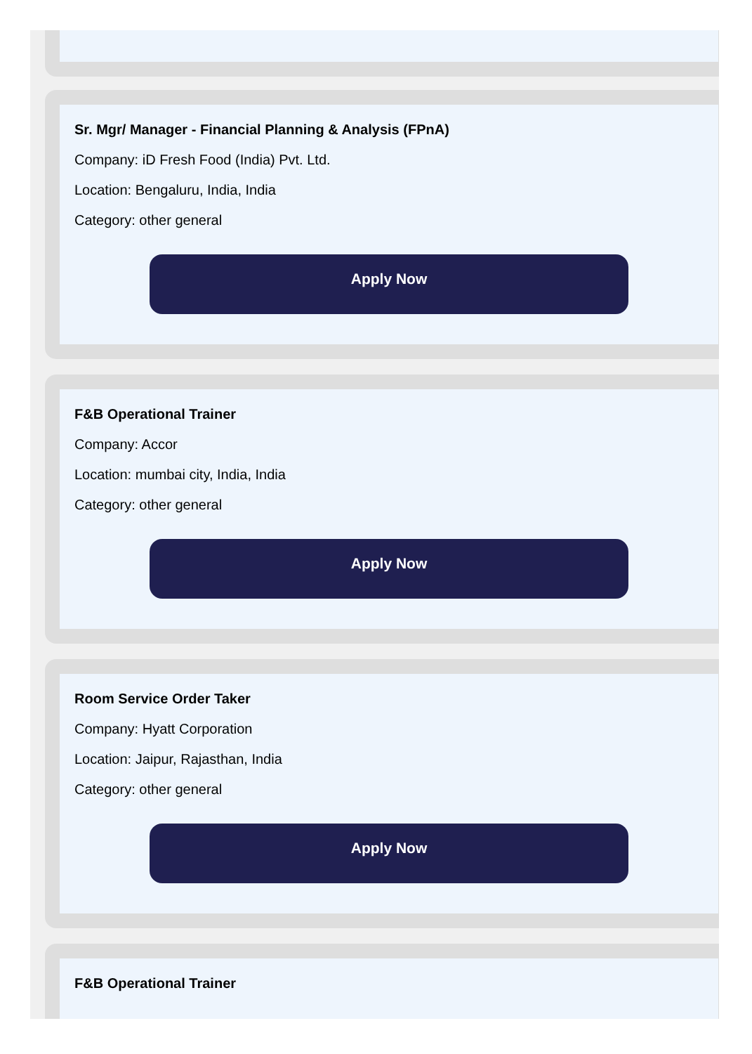Sr. Mgr/ Manager - Financial Planning & Analysis (FPnA)
Company: iD Fresh Food (India) Pvt. Ltd.
Location: Bengaluru, India, India
Category: other general
Apply Now
F&B Operational Trainer
Company: Accor
Location: mumbai city, India, India
Category: other general
Apply Now
Room Service Order Taker
Company: Hyatt Corporation
Location: Jaipur, Rajasthan, India
Category: other general
Apply Now
F&B Operational Trainer